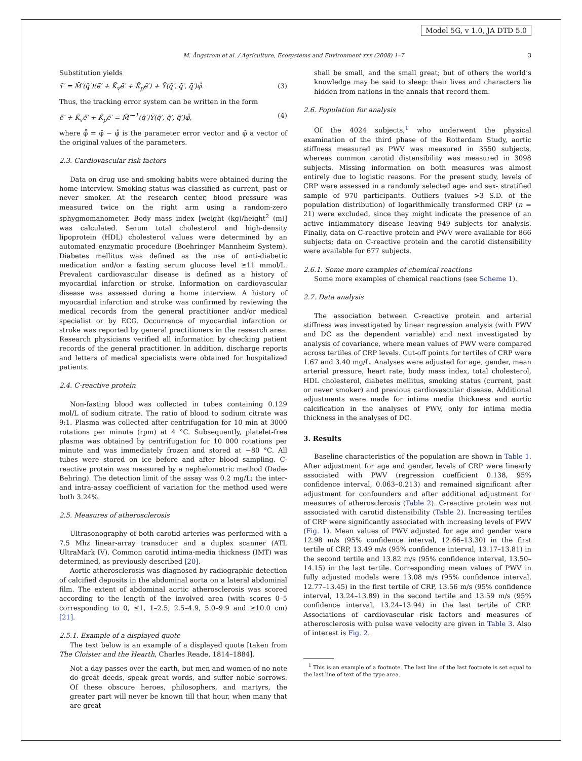Model 5G, v 1.0, JA DTD 5.0
M. Ångstrom et al. / Agriculture, Ecosystems and Environment xxx (2008) 1–7 3
Substitution yields
τ̄′ = M̂̄′(q̄′)(ë̄′ + K̄<sub>v</sub>ė̄′ + K̄<sub>p</sub>ē′) + Ȳ(q̄′, q̇̄′, q̈̄′)φ̂̄. (3)
Thus, the tracking error system can be written in the form
ë̄′ + K̄<sub>v</sub>ė̄′ + K̄<sub>p</sub>ē′ = M̂̄′<sup>−1</sup>(q̄′)Ȳ(q̄′, q̇̄′, q̈̄′)φ̃̄, (4)
where φ̃̄ = φ̄ − φ̂̄ is the parameter error vector and φ̄ a vector of the original values of the parameters.
2.3. Cardiovascular risk factors
Data on drug use and smoking habits were obtained during the home interview. Smoking status was classified as current, past or never smoker. At the research center, blood pressure was measured twice on the right arm using a random-zero sphygmomanometer. Body mass index [weight (kg)/height<sup>2</sup> (m)] was calculated. Serum total cholesterol and high-density lipoprotein (HDL) cholesterol values were determined by an automated enzymatic procedure (Boehringer Mannheim System). Diabetes mellitus was defined as the use of anti-diabetic medication and/or a fasting serum glucose level ≥11 mmol/L. Prevalent cardiovascular disease is defined as a history of myocardial infarction or stroke. Information on cardiovascular disease was assessed during a home interview. A history of myocardial infarction and stroke was confirmed by reviewing the medical records from the general practitioner and/or medical specialist or by ECG. Occurrence of myocardial infarction or stroke was reported by general practitioners in the research area. Research physicians verified all information by checking patient records of the general practitioner. In addition, discharge reports and letters of medical specialists were obtained for hospitalized patients.
2.4. C-reactive protein
Non-fasting blood was collected in tubes containing 0.129 mol/L of sodium citrate. The ratio of blood to sodium citrate was 9:1. Plasma was collected after centrifugation for 10 min at 3000 rotations per minute (rpm) at 4 °C. Subsequently, platelet-free plasma was obtained by centrifugation for 10 000 rotations per minute and was immediately frozen and stored at −80 °C. All tubes were stored on ice before and after blood sampling. C-reactive protein was measured by a nephelometric method (Dade-Behring). The detection limit of the assay was 0.2 mg/L; the inter- and intra-assay coefficient of variation for the method used were both 3.24%.
2.5. Measures of atherosclerosis
Ultrasonography of both carotid arteries was performed with a 7.5 Mhz linear-array transducer and a duplex scanner (ATL UltraMark IV). Common carotid intima-media thickness (IMT) was determined, as previously described [20].
Aortic atherosclerosis was diagnosed by radiographic detection of calcified deposits in the abdominal aorta on a lateral abdominal film. The extent of abdominal aortic atherosclerosis was scored according to the length of the involved area (with scores 0–5 corresponding to 0, ≤1, 1–2.5, 2.5–4.9, 5.0–9.9 and ≥10.0 cm) [21].
2.5.1. Example of a displayed quote
The text below is an example of a displayed quote [taken from The Cloister and the Hearth, Charles Reade, 1814–1884].
Not a day passes over the earth, but men and women of no note do great deeds, speak great words, and suffer noble sorrows. Of these obscure heroes, philosophers, and martyrs, the greater part will never be known till that hour, when many that are great
shall be small, and the small great; but of others the world’s knowledge may be said to sleep: their lives and characters lie hidden from nations in the annals that record them.
2.6. Population for analysis
Of the 4024 subjects,<sup>1</sup> who underwent the physical examination of the third phase of the Rotterdam Study, aortic stiffness measured as PWV was measured in 3550 subjects, whereas common carotid distensibility was measured in 3098 subjects. Missing information on both measures was almost entirely due to logistic reasons. For the present study, levels of CRP were assessed in a randomly selected age- and sex- stratified sample of 970 participants. Outliers (values >3 S.D. of the population distribution) of logarithmically transformed CRP (n = 21) were excluded, since they might indicate the presence of an active inflammatory disease leaving 949 subjects for analysis. Finally, data on C-reactive protein and PWV were available for 866 subjects; data on C-reactive protein and the carotid distensibility were available for 677 subjects.
2.6.1. Some more examples of chemical reactions
Some more examples of chemical reactions (see Scheme 1).
2.7. Data analysis
The association between C-reactive protein and arterial stiffness was investigated by linear regression analysis (with PWV and DC as the dependent variable) and next investigated by analysis of covariance, where mean values of PWV were compared across tertiles of CRP levels. Cut-off points for tertiles of CRP were 1.67 and 3.40 mg/L. Analyses were adjusted for age, gender, mean arterial pressure, heart rate, body mass index, total cholesterol, HDL cholesterol, diabetes mellitus, smoking status (current, past or never smoker) and previous cardiovascular disease. Additional adjustments were made for intima media thickness and aortic calcification in the analyses of PWV, only for intima media thickness in the analyses of DC.
3. Results
Baseline characteristics of the population are shown in Table 1. After adjustment for age and gender, levels of CRP were linearly associated with PWV (regression coefficient 0.138, 95% confidence interval, 0.063–0.213) and remained significant after adjustment for confounders and after additional adjustment for measures of atherosclerosis (Table 2). C-reactive protein was not associated with carotid distensibility (Table 2). Increasing tertiles of CRP were significantly associated with increasing levels of PWV (Fig. 1). Mean values of PWV adjusted for age and gender were 12.98 m/s (95% confidence interval, 12.66–13.30) in the first tertile of CRP, 13.49 m/s (95% confidence interval, 13.17–13.81) in the second tertile and 13.82 m/s (95% confidence interval, 13.50–14.15) in the last tertile. Corresponding mean values of PWV in fully adjusted models were 13.08 m/s (95% confidence interval, 12.77–13.45) in the first tertile of CRP, 13.56 m/s (95% confidence interval, 13.24–13.89) in the second tertile and 13.59 m/s (95% confidence interval, 13.24–13.94) in the last tertile of CRP. Associations of cardiovascular risk factors and measures of atherosclerosis with pulse wave velocity are given in Table 3. Also of interest is Fig. 2.
<sup>1</sup> This is an example of a footnote. The last line of the last footnote is set equal to the last line of text of the type area.